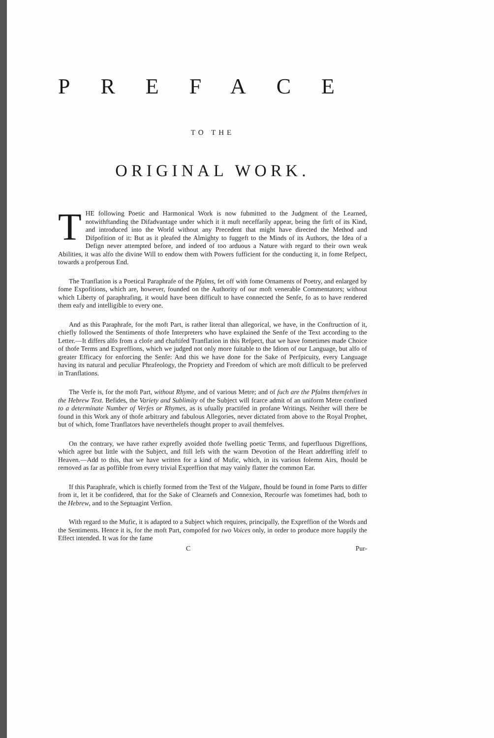PREFACE
TO THE
ORIGINAL WORK.
THE following Poetic and Harmonical Work is now fubmitted to the Judgment of the Learned, notwithftanding the Difadvantage under which it it muft neceffarily appear, being the firft of its Kind, and introduced into the World without any Precedent that might have directed the Method and Difpofition of it: But as it pleafed the Almighty to fuggeft to the Minds of its Authors, the Idea of a Defign never attempted before, and indeed of too arduous a Nature with regard to their own weak Abilities, it was alfo the divine Will to endow them with Powers fufficient for the conducting it, in fome Refpect, towards a profperous End.
The Tranflation is a Poetical Paraphrafe of the Pfalms, fet off with fome Ornaments of Poetry, and enlarged by fome Expofitions, which are, however, founded on the Authority of our moft venerable Commentators; without which Liberty of paraphrafing, it would have been difficult to have connected the Senfe, fo as to have rendered them eafy and intelligible to every one.
And as this Paraphrafe, for the moft Part, is rather literal than allegorical, we have, in the Conftruction of it, chiefly followed the Sentiments of thofe Interpreters who have explained the Senfe of the Text according to the Letter.—It differs alfo from a clofe and chaftifed Tranflation in this Refpect, that we have fometimes made Choice of thofe Terms and Expreffions, which we judged not only more fuitable to the Idiom of our Language, but alfo of greater Efficacy for enforcing the Senfe: And this we have done for the Sake of Perfpicuity, every Language having its natural and peculiar Phrafeology, the Propriety and Freedom of which are moft difficult to be preferved in Tranflations.
The Verfe is, for the moft Part, without Rhyme, and of various Metre; and of fuch are the Pfalms themfelves in the Hebrew Text. Befides, the Variety and Sublimity of the Subject will fcarce admit of an uniform Metre confined to a determinate Number of Verfes or Rhymes, as is ufually practifed in profane Writings. Neither will there be found in this Work any of thofe arbitrary and fabulous Allegories, never dictated from above to the Royal Prophet, but of which, fome Tranflators have neverthelefs thought proper to avail themfelves.
On the contrary, we have rather exprefly avoided thofe fwelling poetic Terms, and fuperfluous Digreffions, which agree but little with the Subject, and ftill lefs with the warm Devotion of the Heart addreffing itfelf to Heaven.—Add to this, that we have written for a kind of Mufic, which, in its various folemn Airs, fhould be removed as far as poffible from every trivial Expreffion that may vainly flatter the common Ear.
If this Paraphrafe, which is chiefly formed from the Text of the Vulgate, fhould be found in fome Parts to differ from it, let it be confidered, that for the Sake of Clearnefs and Connexion, Recourfe was fometimes had, both to the Hebrew, and to the Septuagint Verfion.
With regard to the Mufic, it is adapted to a Subject which requires, principally, the Expreffion of the Words and the Sentiments. Hence it is, for the moft Part, compofed for two Voices only, in order to produce more happily the Effect intended. It was for the fame
C Pur-